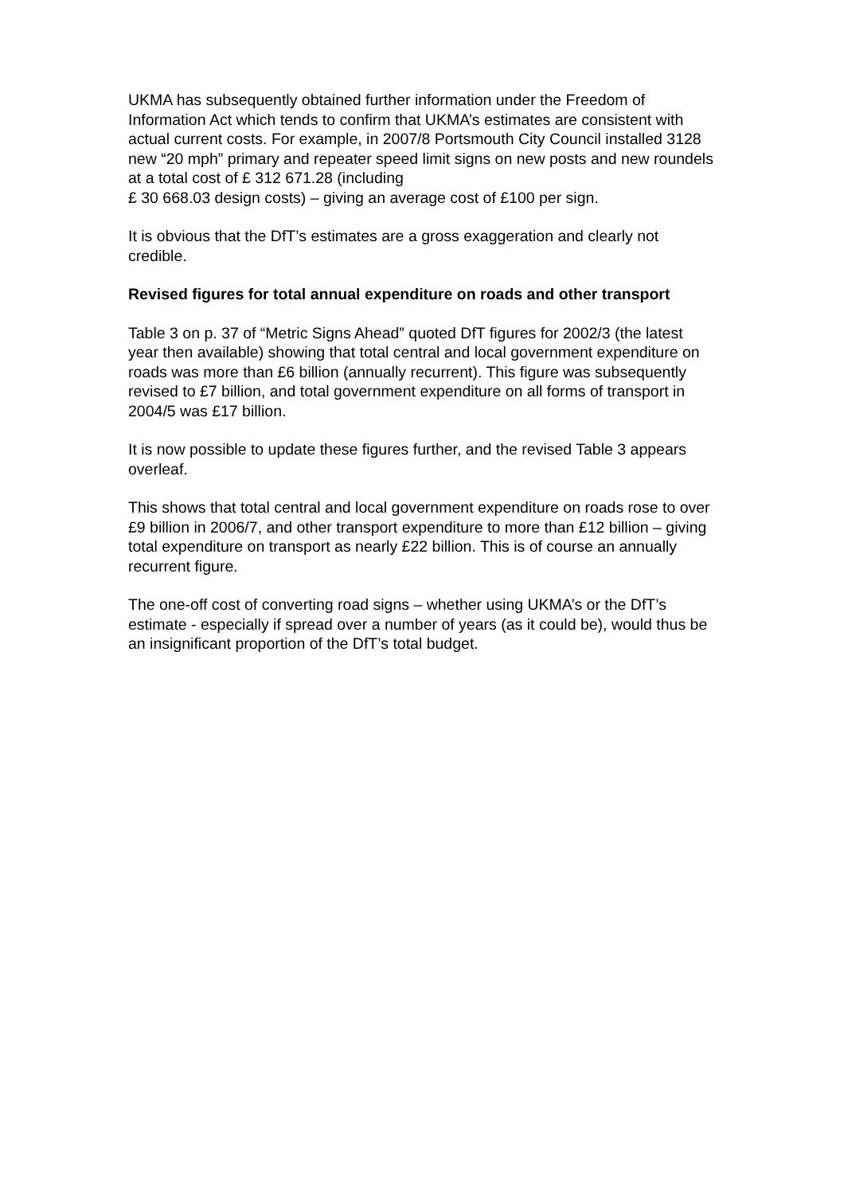UKMA has subsequently obtained further information under the Freedom of Information Act which tends to confirm that UKMA’s estimates are consistent with actual current costs. For example, in 2007/8 Portsmouth City Council installed 3128 new “20 mph” primary and repeater speed limit signs on new posts and new roundels at a total cost of £ 312 671.28 (including
£ 30 668.03 design costs) – giving an average cost of £100 per sign.
It is obvious that the DfT’s estimates are a gross exaggeration and clearly not credible.
Revised figures for total annual expenditure on roads and other transport
Table 3 on p. 37 of “Metric Signs Ahead” quoted DfT figures for 2002/3 (the latest year then available) showing that total central and local government expenditure on roads was more than £6 billion (annually recurrent). This figure was subsequently revised to £7 billion, and total government expenditure on all forms of transport in 2004/5 was £17 billion.
It is now possible to update these figures further, and the revised Table 3 appears overleaf.
This shows that total central and local government expenditure on roads rose to over £9 billion in 2006/7, and other transport expenditure to more than £12 billion – giving total expenditure on transport as nearly £22 billion. This is of course an annually recurrent figure.
The one-off cost of converting road signs – whether using UKMA’s or the DfT’s estimate - especially if spread over a number of years (as it could be), would thus be an insignificant proportion of the DfT’s total budget.